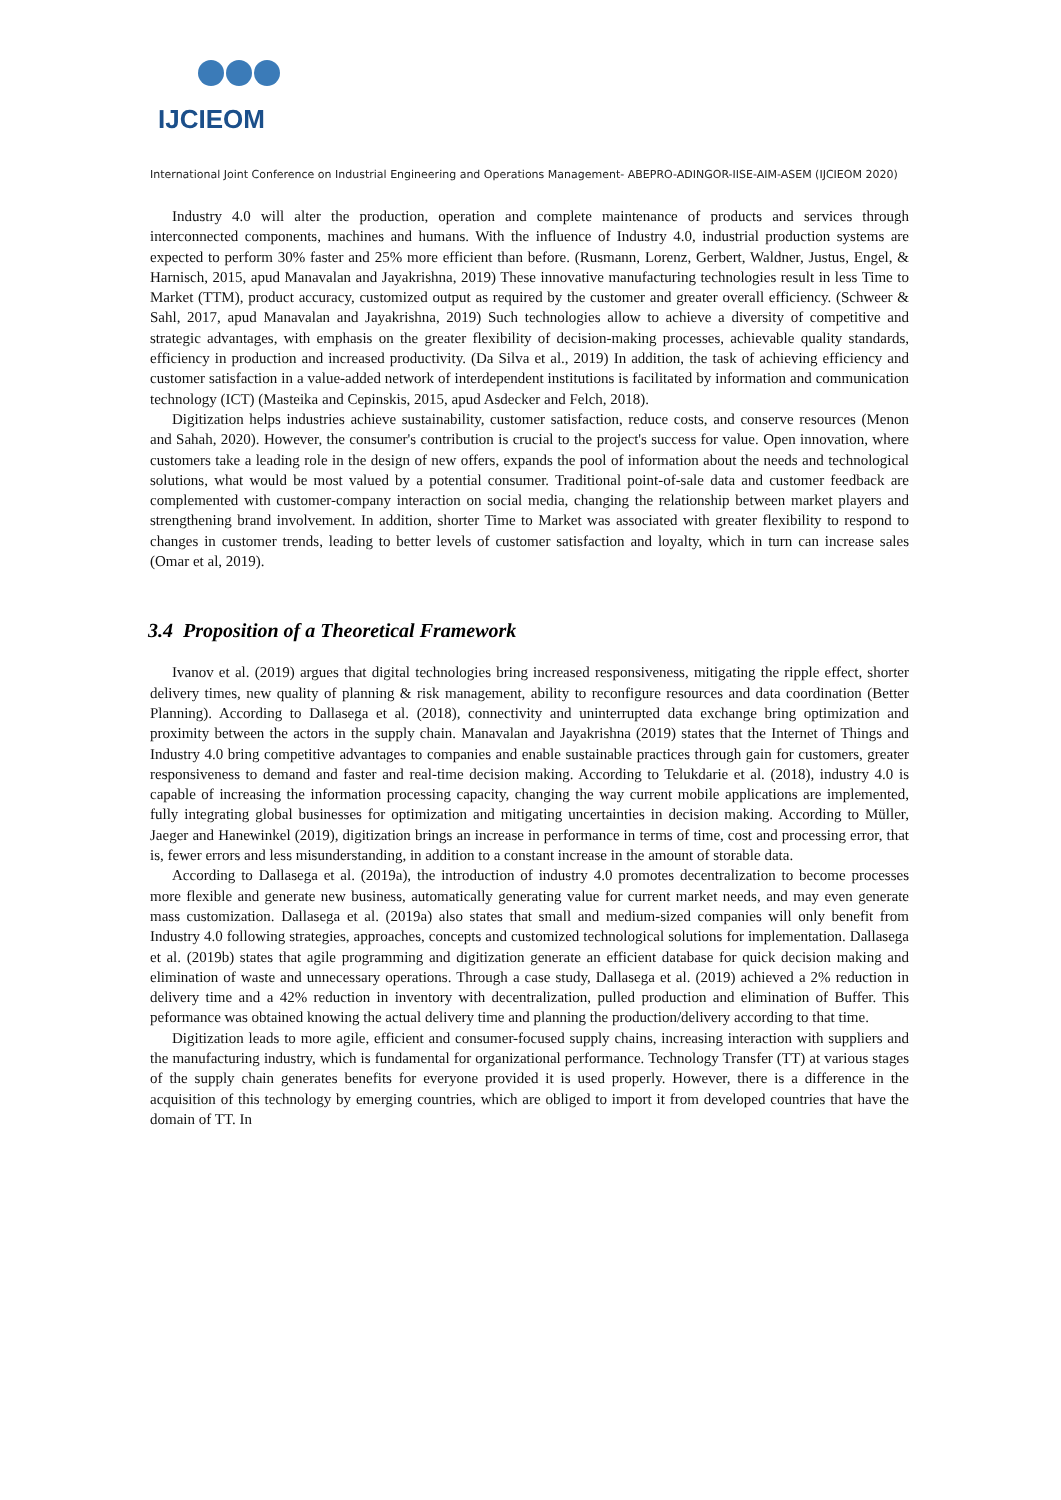IJCIEOM
International Joint Conference on Industrial Engineering and Operations Management- ABEPRO-ADINGOR-IISE-AIM-ASEM (IJCIEOM 2020)
Industry 4.0 will alter the production, operation and complete maintenance of products and services through interconnected components, machines and humans. With the influence of Industry 4.0, industrial production systems are expected to perform 30% faster and 25% more efficient than before. (Rusmann, Lorenz, Gerbert, Waldner, Justus, Engel, & Harnisch, 2015, apud Manavalan and Jayakrishna, 2019) These innovative manufacturing technologies result in less Time to Market (TTM), product accuracy, customized output as required by the customer and greater overall efficiency. (Schweer & Sahl, 2017, apud Manavalan and Jayakrishna, 2019) Such technologies allow to achieve a diversity of competitive and strategic advantages, with emphasis on the greater flexibility of decision-making processes, achievable quality standards, efficiency in production and increased productivity. (Da Silva et al., 2019) In addition, the task of achieving efficiency and customer satisfaction in a value-added network of interdependent institutions is facilitated by information and communication technology (ICT) (Masteika and Cepinskis, 2015, apud Asdecker and Felch, 2018).
Digitization helps industries achieve sustainability, customer satisfaction, reduce costs, and conserve resources (Menon and Sahah, 2020). However, the consumer's contribution is crucial to the project's success for value. Open innovation, where customers take a leading role in the design of new offers, expands the pool of information about the needs and technological solutions, what would be most valued by a potential consumer. Traditional point-of-sale data and customer feedback are complemented with customer-company interaction on social media, changing the relationship between market players and strengthening brand involvement. In addition, shorter Time to Market was associated with greater flexibility to respond to changes in customer trends, leading to better levels of customer satisfaction and loyalty, which in turn can increase sales (Omar et al, 2019).
3.4 Proposition of a Theoretical Framework
Ivanov et al. (2019) argues that digital technologies bring increased responsiveness, mitigating the ripple effect, shorter delivery times, new quality of planning & risk management, ability to reconfigure resources and data coordination (Better Planning). According to Dallasega et al. (2018), connectivity and uninterrupted data exchange bring optimization and proximity between the actors in the supply chain. Manavalan and Jayakrishna (2019) states that the Internet of Things and Industry 4.0 bring competitive advantages to companies and enable sustainable practices through gain for customers, greater responsiveness to demand and faster and real-time decision making. According to Telukdarie et al. (2018), industry 4.0 is capable of increasing the information processing capacity, changing the way current mobile applications are implemented, fully integrating global businesses for optimization and mitigating uncertainties in decision making. According to Müller, Jaeger and Hanewinkel (2019), digitization brings an increase in performance in terms of time, cost and processing error, that is, fewer errors and less misunderstanding, in addition to a constant increase in the amount of storable data.
According to Dallasega et al. (2019a), the introduction of industry 4.0 promotes decentralization to become processes more flexible and generate new business, automatically generating value for current market needs, and may even generate mass customization. Dallasega et al. (2019a) also states that small and medium-sized companies will only benefit from Industry 4.0 following strategies, approaches, concepts and customized technological solutions for implementation. Dallasega et al. (2019b) states that agile programming and digitization generate an efficient database for quick decision making and elimination of waste and unnecessary operations. Through a case study, Dallasega et al. (2019) achieved a 2% reduction in delivery time and a 42% reduction in inventory with decentralization, pulled production and elimination of Buffer. This peformance was obtained knowing the actual delivery time and planning the production/delivery according to that time.
Digitization leads to more agile, efficient and consumer-focused supply chains, increasing interaction with suppliers and the manufacturing industry, which is fundamental for organizational performance. Technology Transfer (TT) at various stages of the supply chain generates benefits for everyone provided it is used properly. However, there is a difference in the acquisition of this technology by emerging countries, which are obliged to import it from developed countries that have the domain of TT. In